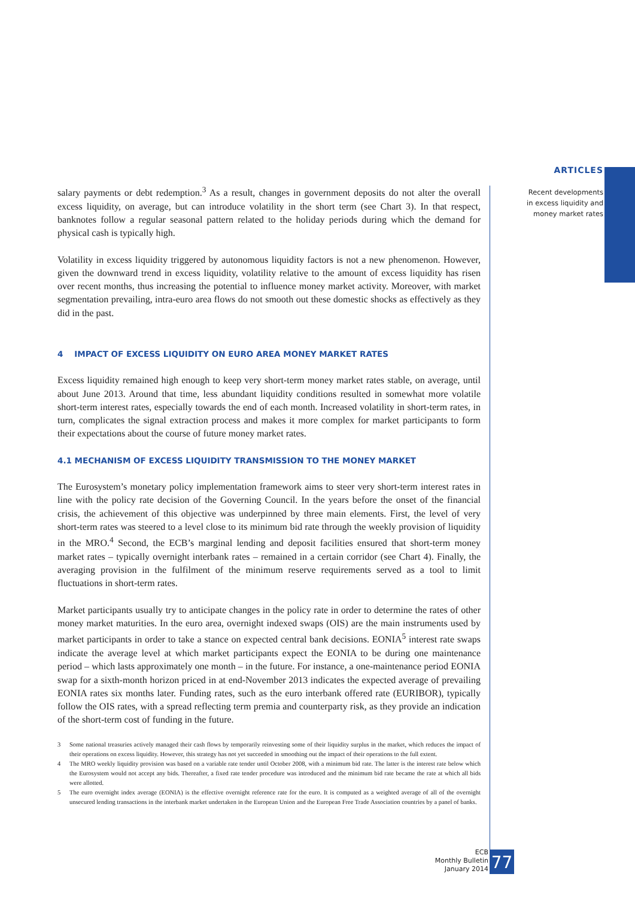ARTICLES
Recent developments
in excess liquidity and
money market rates
salary payments or debt redemption.<sup>3</sup> As a result, changes in government deposits do not alter the overall excess liquidity, on average, but can introduce volatility in the short term (see Chart 3). In that respect, banknotes follow a regular seasonal pattern related to the holiday periods during which the demand for physical cash is typically high.
Volatility in excess liquidity triggered by autonomous liquidity factors is not a new phenomenon. However, given the downward trend in excess liquidity, volatility relative to the amount of excess liquidity has risen over recent months, thus increasing the potential to influence money market activity. Moreover, with market segmentation prevailing, intra-euro area flows do not smooth out these domestic shocks as effectively as they did in the past.
4 IMPACT OF EXCESS LIQUIDITY ON EURO AREA MONEY MARKET RATES
Excess liquidity remained high enough to keep very short-term money market rates stable, on average, until about June 2013. Around that time, less abundant liquidity conditions resulted in somewhat more volatile short-term interest rates, especially towards the end of each month. Increased volatility in short-term rates, in turn, complicates the signal extraction process and makes it more complex for market participants to form their expectations about the course of future money market rates.
4.1 MECHANISM OF EXCESS LIQUIDITY TRANSMISSION TO THE MONEY MARKET
The Eurosystem’s monetary policy implementation framework aims to steer very short-term interest rates in line with the policy rate decision of the Governing Council. In the years before the onset of the financial crisis, the achievement of this objective was underpinned by three main elements. First, the level of very short-term rates was steered to a level close to its minimum bid rate through the weekly provision of liquidity in the MRO.<sup>4</sup> Second, the ECB’s marginal lending and deposit facilities ensured that short-term money market rates – typically overnight interbank rates – remained in a certain corridor (see Chart 4). Finally, the averaging provision in the fulfilment of the minimum reserve requirements served as a tool to limit fluctuations in short-term rates.
Market participants usually try to anticipate changes in the policy rate in order to determine the rates of other money market maturities. In the euro area, overnight indexed swaps (OIS) are the main instruments used by market participants in order to take a stance on expected central bank decisions. EONIA<sup>5</sup> interest rate swaps indicate the average level at which market participants expect the EONIA to be during one maintenance period – which lasts approximately one month – in the future. For instance, a one-maintenance period EONIA swap for a sixth-month horizon priced in at end-November 2013 indicates the expected average of prevailing EONIA rates six months later. Funding rates, such as the euro interbank offered rate (EURIBOR), typically follow the OIS rates, with a spread reflecting term premia and counterparty risk, as they provide an indication of the short-term cost of funding in the future.
3 Some national treasuries actively managed their cash flows by temporarily reinvesting some of their liquidity surplus in the market, which reduces the impact of their operations on excess liquidity. However, this strategy has not yet succeeded in smoothing out the impact of their operations to the full extent.
4 The MRO weekly liquidity provision was based on a variable rate tender until October 2008, with a minimum bid rate. The latter is the interest rate below which the Eurosystem would not accept any bids. Thereafter, a fixed rate tender procedure was introduced and the minimum bid rate became the rate at which all bids were allotted.
5 The euro overnight index average (EONIA) is the effective overnight reference rate for the euro. It is computed as a weighted average of all of the overnight unsecured lending transactions in the interbank market undertaken in the European Union and the European Free Trade Association countries by a panel of banks.
ECB
Monthly Bulletin
January 2014
77